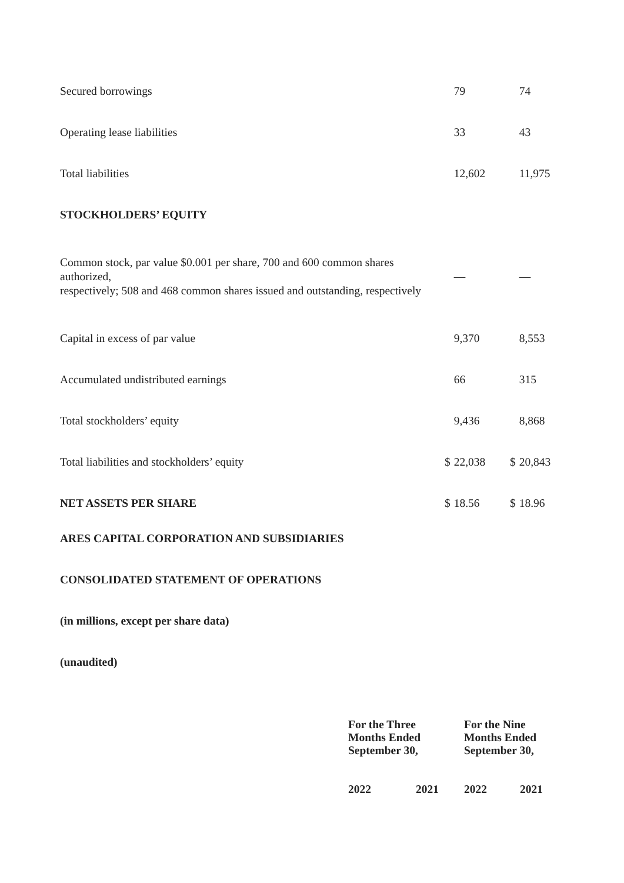| Secured borrowings | | 79 | | 74 |
| Operating lease liabilities | | 33 | | 43 |
| Total liabilities | | 12,602 | | 11,975 |
| STOCKHOLDERS’ EQUITY | | | | |
| Common stock, par value $0.001 per share, 700 and 600 common shares authorized, respectively; 508 and 468 common shares issued and outstanding, respectively | | — | | — |
| Capital in excess of par value | | 9,370 | | 8,553 |
| Accumulated undistributed earnings | | 66 | | 315 |
| Total stockholders’ equity | | 9,436 | | 8,868 |
| Total liabilities and stockholders’ equity | $ | 22,038 | $ | 20,843 |
| NET ASSETS PER SHARE | $ | 18.56 | $ | 18.96 |
ARES CAPITAL CORPORATION AND SUBSIDIARIES
CONSOLIDATED STATEMENT OF OPERATIONS
(in millions, except per share data)
(unaudited)
| | For the Three Months Ended September 30, | | For the Nine Months Ended September 30, | |
| | 2022 | 2021 | 2022 | 2021 |